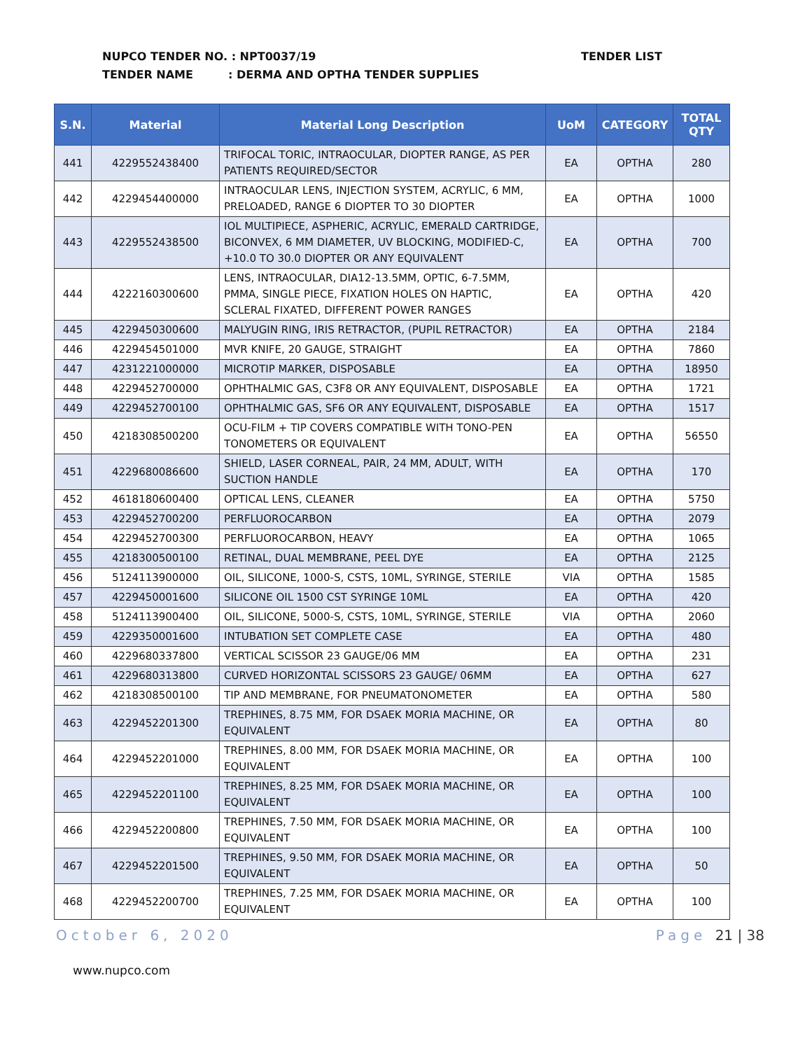NUPCO TENDER NO. : NPT0037/19
TENDER NAME : DERMA AND OPTHA TENDER SUPPLIES
TENDER LIST
| S.N. | Material | Material Long Description | UoM | CATEGORY | TOTAL QTY |
| --- | --- | --- | --- | --- | --- |
| 441 | 4229552438400 | TRIFOCAL TORIC, INTRAOCULAR, DIOPTER RANGE, AS PER PATIENTS REQUIRED/SECTOR | EA | OPTHA | 280 |
| 442 | 4229454400000 | INTRAOCULAR LENS, INJECTION SYSTEM, ACRYLIC, 6 MM, PRELOADED, RANGE 6 DIOPTER TO 30 DIOPTER | EA | OPTHA | 1000 |
| 443 | 4229552438500 | IOL MULTIPIECE, ASPHERIC, ACRYLIC, EMERALD CARTRIDGE, BICONVEX, 6 MM DIAMETER, UV BLOCKING, MODIFIED-C, +10.0 TO 30.0 DIOPTER OR ANY EQUIVALENT | EA | OPTHA | 700 |
| 444 | 4222160300600 | LENS, INTRAOCULAR, DIA12-13.5MM, OPTIC, 6-7.5MM, PMMA, SINGLE PIECE, FIXATION HOLES ON HAPTIC, SCLERAL FIXATED, DIFFERENT POWER RANGES | EA | OPTHA | 420 |
| 445 | 4229450300600 | MALYUGIN RING, IRIS RETRACTOR, (PUPIL RETRACTOR) | EA | OPTHA | 2184 |
| 446 | 4229454501000 | MVR KNIFE, 20 GAUGE, STRAIGHT | EA | OPTHA | 7860 |
| 447 | 4231221000000 | MICROTIP MARKER, DISPOSABLE | EA | OPTHA | 18950 |
| 448 | 4229452700000 | OPHTHALMIC GAS, C3F8 OR ANY EQUIVALENT, DISPOSABLE | EA | OPTHA | 1721 |
| 449 | 4229452700100 | OPHTHALMIC GAS, SF6 OR ANY EQUIVALENT, DISPOSABLE | EA | OPTHA | 1517 |
| 450 | 4218308500200 | OCU-FILM + TIP COVERS COMPATIBLE WITH TONO-PEN TONOMETERS OR EQUIVALENT | EA | OPTHA | 56550 |
| 451 | 4229680086600 | SHIELD, LASER CORNEAL, PAIR, 24 MM, ADULT, WITH SUCTION HANDLE | EA | OPTHA | 170 |
| 452 | 4618180600400 | OPTICAL LENS, CLEANER | EA | OPTHA | 5750 |
| 453 | 4229452700200 | PERFLUOROCARBON | EA | OPTHA | 2079 |
| 454 | 4229452700300 | PERFLUOROCARBON, HEAVY | EA | OPTHA | 1065 |
| 455 | 4218300500100 | RETINAL, DUAL MEMBRANE, PEEL DYE | EA | OPTHA | 2125 |
| 456 | 5124113900000 | OIL, SILICONE, 1000-S, CSTS, 10ML, SYRINGE, STERILE | VIA | OPTHA | 1585 |
| 457 | 4229450001600 | SILICONE OIL 1500 CST SYRINGE 10ML | EA | OPTHA | 420 |
| 458 | 5124113900400 | OIL, SILICONE, 5000-S, CSTS, 10ML, SYRINGE, STERILE | VIA | OPTHA | 2060 |
| 459 | 4229350001600 | INTUBATION SET COMPLETE CASE | EA | OPTHA | 480 |
| 460 | 4229680337800 | VERTICAL SCISSOR 23 GAUGE/06 MM | EA | OPTHA | 231 |
| 461 | 4229680313800 | CURVED HORIZONTAL SCISSORS 23 GAUGE/ 06MM | EA | OPTHA | 627 |
| 462 | 4218308500100 | TIP AND MEMBRANE, FOR PNEUMATONOMETER | EA | OPTHA | 580 |
| 463 | 4229452201300 | TREPHINES, 8.75 MM, FOR DSAEK MORIA MACHINE, OR EQUIVALENT | EA | OPTHA | 80 |
| 464 | 4229452201000 | TREPHINES, 8.00 MM, FOR DSAEK MORIA MACHINE, OR EQUIVALENT | EA | OPTHA | 100 |
| 465 | 4229452201100 | TREPHINES, 8.25 MM, FOR DSAEK MORIA MACHINE, OR EQUIVALENT | EA | OPTHA | 100 |
| 466 | 4229452200800 | TREPHINES, 7.50 MM, FOR DSAEK MORIA MACHINE, OR EQUIVALENT | EA | OPTHA | 100 |
| 467 | 4229452201500 | TREPHINES, 9.50 MM, FOR DSAEK MORIA MACHINE, OR EQUIVALENT | EA | OPTHA | 50 |
| 468 | 4229452200700 | TREPHINES, 7.25 MM, FOR DSAEK MORIA MACHINE, OR EQUIVALENT | EA | OPTHA | 100 |
October 6, 2020 Page 21 | 38
www.nupco.com